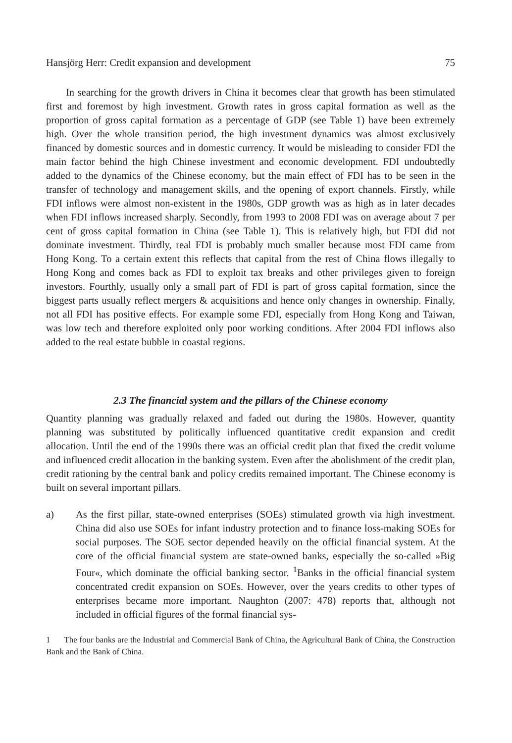Hansjörg Herr: Credit expansion and development 75
In searching for the growth drivers in China it becomes clear that growth has been stimulated first and foremost by high investment. Growth rates in gross capital formation as well as the proportion of gross capital formation as a percentage of GDP (see Table 1) have been extremely high. Over the whole transition period, the high investment dynamics was almost exclusively financed by domestic sources and in domestic currency. It would be misleading to consider FDI the main factor behind the high Chinese investment and economic development. FDI undoubtedly added to the dynamics of the Chinese economy, but the main effect of FDI has to be seen in the transfer of technology and management skills, and the opening of export channels. Firstly, while FDI inflows were almost non-existent in the 1980s, GDP growth was as high as in later decades when FDI inflows increased sharply. Secondly, from 1993 to 2008 FDI was on average about 7 per cent of gross capital formation in China (see Table 1). This is relatively high, but FDI did not dominate investment. Thirdly, real FDI is probably much smaller because most FDI came from Hong Kong. To a certain extent this reflects that capital from the rest of China flows illegally to Hong Kong and comes back as FDI to exploit tax breaks and other privileges given to foreign investors. Fourthly, usually only a small part of FDI is part of gross capital formation, since the biggest parts usually reflect mergers & acquisitions and hence only changes in ownership. Finally, not all FDI has positive effects. For example some FDI, especially from Hong Kong and Taiwan, was low tech and therefore exploited only poor working conditions. After 2004 FDI inflows also added to the real estate bubble in coastal regions.
2.3 The financial system and the pillars of the Chinese economy
Quantity planning was gradually relaxed and faded out during the 1980s. However, quantity planning was substituted by politically influenced quantitative credit expansion and credit allocation. Until the end of the 1990s there was an official credit plan that fixed the credit volume and influenced credit allocation in the banking system. Even after the abolishment of the credit plan, credit rationing by the central bank and policy credits remained important. The Chinese economy is built on several important pillars.
a) As the first pillar, state-owned enterprises (SOEs) stimulated growth via high investment. China did also use SOEs for infant industry protection and to finance loss-making SOEs for social purposes. The SOE sector depended heavily on the official financial system. At the core of the official financial system are state-owned banks, especially the so-called »Big Four«, which dominate the official banking sector. <sup>1</sup>Banks in the official financial system concentrated credit expansion on SOEs. However, over the years credits to other types of enterprises became more important. Naughton (2007: 478) reports that, although not included in official figures of the formal financial sys-
1 The four banks are the Industrial and Commercial Bank of China, the Agricultural Bank of China, the Construction Bank and the Bank of China.